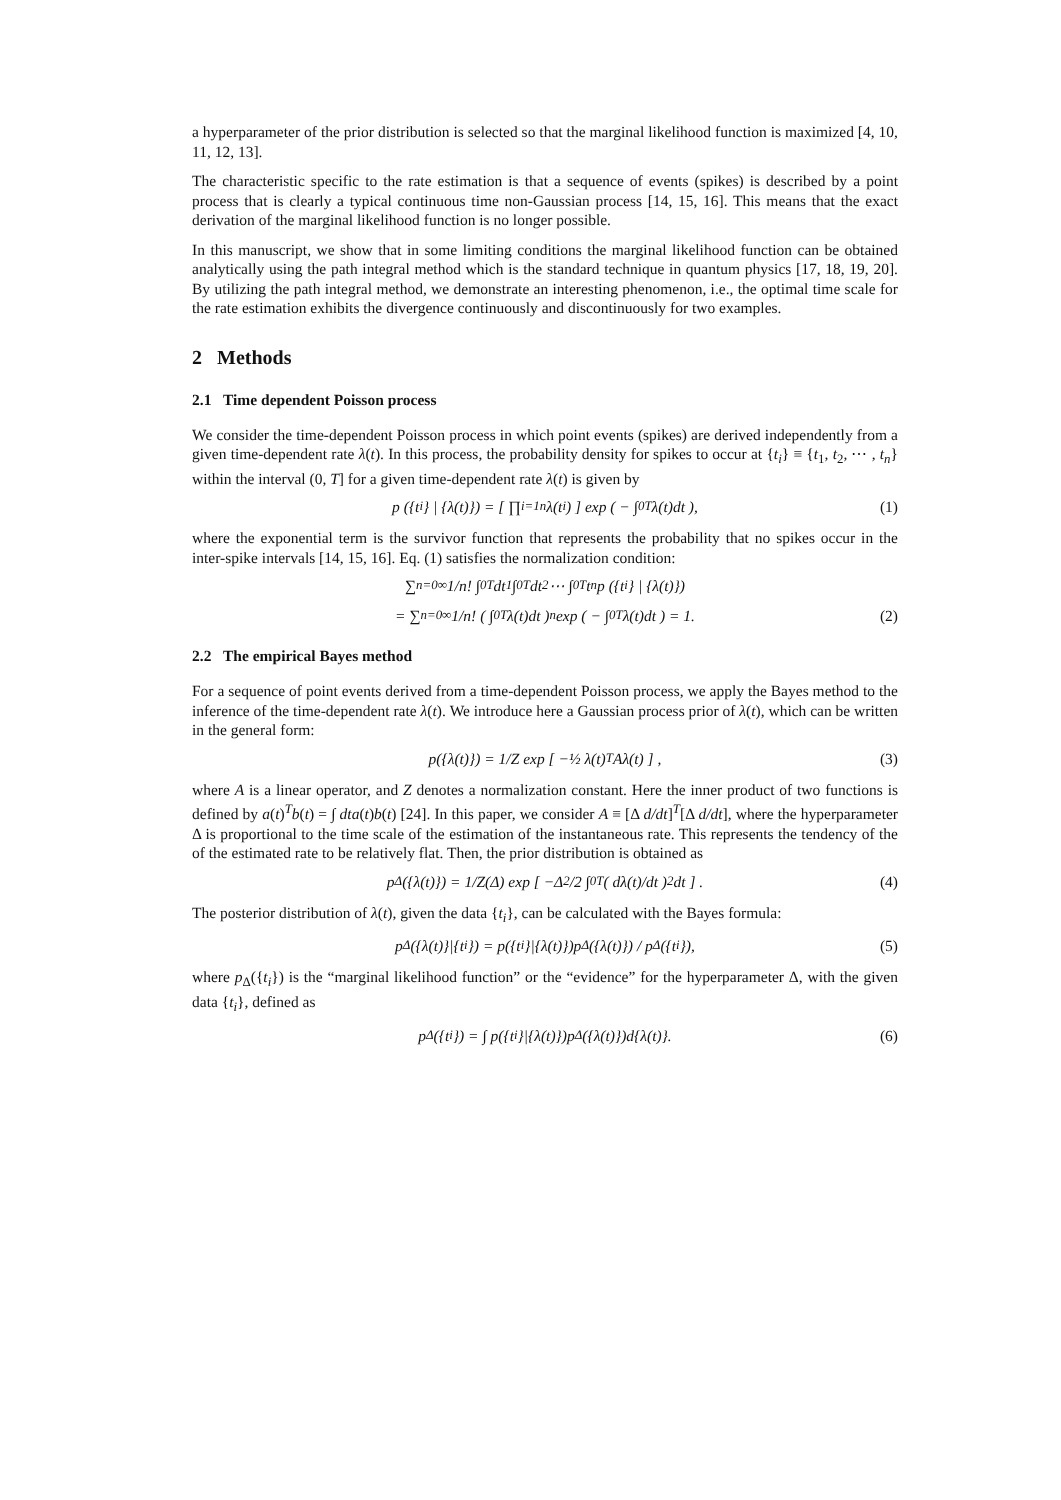a hyperparameter of the prior distribution is selected so that the marginal likelihood function is maximized [4, 10, 11, 12, 13].
The characteristic specific to the rate estimation is that a sequence of events (spikes) is described by a point process that is clearly a typical continuous time non-Gaussian process [14, 15, 16]. This means that the exact derivation of the marginal likelihood function is no longer possible.
In this manuscript, we show that in some limiting conditions the marginal likelihood function can be obtained analytically using the path integral method which is the standard technique in quantum physics [17, 18, 19, 20]. By utilizing the path integral method, we demonstrate an interesting phenomenon, i.e., the optimal time scale for the rate estimation exhibits the divergence continuously and discontinuously for two examples.
2 Methods
2.1 Time dependent Poisson process
We consider the time-dependent Poisson process in which point events (spikes) are derived independently from a given time-dependent rate λ(t). In this process, the probability density for spikes to occur at {t<sub>i</sub>} ≡ {t<sub>1</sub>, t<sub>2</sub>, ⋯ , t<sub>n</sub>} within the interval (0, T] for a given time-dependent rate λ(t) is given by
p ({t<sub>i</sub>} | {λ(t)}) = [ ∏<sub>i=1</sub><sup>n</sup> λ(t<sub>i</sub>) ] exp ( − ∫<sub>0</sub><sup>T</sup> λ(t)dt ), (1)
where the exponential term is the survivor function that represents the probability that no spikes occur in the inter-spike intervals [14, 15, 16]. Eq. (1) satisfies the normalization condition:
∑<sub>n=0</sub><sup>∞</sup> 1/n! ∫<sub>0</sub><sup>T</sup> dt<sub>1</sub> ∫<sub>0</sub><sup>T</sup> dt<sub>2</sub> ⋯ ∫<sub>0</sub><sup>T</sup> t<sub>n</sub>p ({t<sub>i</sub>} | {λ(t)})
= ∑<sub>n=0</sub><sup>∞</sup> 1/n! ( ∫<sub>0</sub><sup>T</sup> λ(t)dt )<sup>n</sup> exp ( − ∫<sub>0</sub><sup>T</sup> λ(t)dt ) = 1. (2)
2.2 The empirical Bayes method
For a sequence of point events derived from a time-dependent Poisson process, we apply the Bayes method to the inference of the time-dependent rate λ(t). We introduce here a Gaussian process prior of λ(t), which can be written in the general form:
p({λ(t)}) = 1/Z exp [ −½ λ(t)<sup>T</sup>Aλ(t) ] , (3)
where A is a linear operator, and Z denotes a normalization constant. Here the inner product of two functions is defined by a(t)<sup>T</sup>b(t) = ∫ dta(t)b(t) [24]. In this paper, we consider A ≡ [Δ d/dt]<sup>T</sup>[Δ d/dt], where the hyperparameter Δ is proportional to the time scale of the estimation of the instantaneous rate. This represents the tendency of the of the estimated rate to be relatively flat. Then, the prior distribution is obtained as
p<sub>Δ</sub>({λ(t)}) = 1/Z(Δ) exp [ −Δ<sup>2</sup>/2 ∫<sub>0</sub><sup>T</sup> ( dλ(t)/dt )<sup>2</sup> dt ] . (4)
The posterior distribution of λ(t), given the data {t<sub>i</sub>}, can be calculated with the Bayes formula:
p<sub>Δ</sub>({λ(t)}|{t<sub>i</sub>}) = p({t<sub>i</sub>}|{λ(t)})p<sub>Δ</sub>({λ(t)}) / p<sub>Δ</sub>({t<sub>i</sub>}), (5)
where p<sub>Δ</sub>({t<sub>i</sub>}) is the “marginal likelihood function” or the “evidence” for the hyperparameter Δ, with the given data {t<sub>i</sub>}, defined as
p<sub>Δ</sub>({t<sub>i</sub>}) = ∫ p({t<sub>i</sub>}|{λ(t)})p<sub>Δ</sub>({λ(t)})d{λ(t)}. (6)